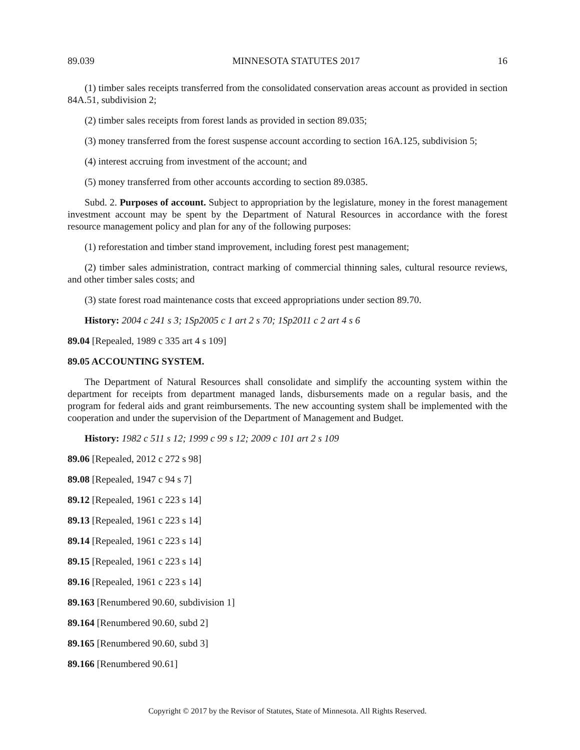89.039 MINNESOTA STATUTES 2017 16
(1) timber sales receipts transferred from the consolidated conservation areas account as provided in section 84A.51, subdivision 2;
(2) timber sales receipts from forest lands as provided in section 89.035;
(3) money transferred from the forest suspense account according to section 16A.125, subdivision 5;
(4) interest accruing from investment of the account; and
(5) money transferred from other accounts according to section 89.0385.
Subd. 2. Purposes of account. Subject to appropriation by the legislature, money in the forest management investment account may be spent by the Department of Natural Resources in accordance with the forest resource management policy and plan for any of the following purposes:
(1) reforestation and timber stand improvement, including forest pest management;
(2) timber sales administration, contract marking of commercial thinning sales, cultural resource reviews, and other timber sales costs; and
(3) state forest road maintenance costs that exceed appropriations under section 89.70.
History: 2004 c 241 s 3; 1Sp2005 c 1 art 2 s 70; 1Sp2011 c 2 art 4 s 6
89.04 [Repealed, 1989 c 335 art 4 s 109]
89.05 ACCOUNTING SYSTEM.
The Department of Natural Resources shall consolidate and simplify the accounting system within the department for receipts from department managed lands, disbursements made on a regular basis, and the program for federal aids and grant reimbursements. The new accounting system shall be implemented with the cooperation and under the supervision of the Department of Management and Budget.
History: 1982 c 511 s 12; 1999 c 99 s 12; 2009 c 101 art 2 s 109
89.06 [Repealed, 2012 c 272 s 98]
89.08 [Repealed, 1947 c 94 s 7]
89.12 [Repealed, 1961 c 223 s 14]
89.13 [Repealed, 1961 c 223 s 14]
89.14 [Repealed, 1961 c 223 s 14]
89.15 [Repealed, 1961 c 223 s 14]
89.16 [Repealed, 1961 c 223 s 14]
89.163 [Renumbered 90.60, subdivision 1]
89.164 [Renumbered 90.60, subd 2]
89.165 [Renumbered 90.60, subd 3]
89.166 [Renumbered 90.61]
Copyright © 2017 by the Revisor of Statutes, State of Minnesota. All Rights Reserved.